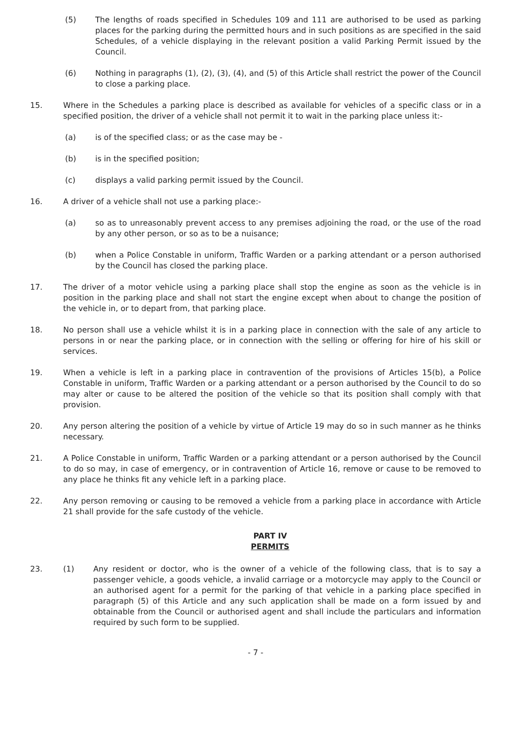(5) The lengths of roads specified in Schedules 109 and 111 are authorised to be used as parking places for the parking during the permitted hours and in such positions as are specified in the said Schedules, of a vehicle displaying in the relevant position a valid Parking Permit issued by the Council.
(6) Nothing in paragraphs (1), (2), (3), (4), and (5) of this Article shall restrict the power of the Council to close a parking place.
15. Where in the Schedules a parking place is described as available for vehicles of a specific class or in a specified position, the driver of a vehicle shall not permit it to wait in the parking place unless it:-
(a) is of the specified class; or as the case may be -
(b) is in the specified position;
(c) displays a valid parking permit issued by the Council.
16. A driver of a vehicle shall not use a parking place:-
(a) so as to unreasonably prevent access to any premises adjoining the road, or the use of the road by any other person, or so as to be a nuisance;
(b) when a Police Constable in uniform, Traffic Warden or a parking attendant or a person authorised by the Council has closed the parking place.
17. The driver of a motor vehicle using a parking place shall stop the engine as soon as the vehicle is in position in the parking place and shall not start the engine except when about to change the position of the vehicle in, or to depart from, that parking place.
18. No person shall use a vehicle whilst it is in a parking place in connection with the sale of any article to persons in or near the parking place, or in connection with the selling or offering for hire of his skill or services.
19. When a vehicle is left in a parking place in contravention of the provisions of Articles 15(b), a Police Constable in uniform, Traffic Warden or a parking attendant or a person authorised by the Council to do so may alter or cause to be altered the position of the vehicle so that its position shall comply with that provision.
20. Any person altering the position of a vehicle by virtue of Article 19 may do so in such manner as he thinks necessary.
21. A Police Constable in uniform, Traffic Warden or a parking attendant or a person authorised by the Council to do so may, in case of emergency, or in contravention of Article 16, remove or cause to be removed to any place he thinks fit any vehicle left in a parking place.
22. Any person removing or causing to be removed a vehicle from a parking place in accordance with Article 21 shall provide for the safe custody of the vehicle.
PART IV
PERMITS
23. (1) Any resident or doctor, who is the owner of a vehicle of the following class, that is to say a passenger vehicle, a goods vehicle, a invalid carriage or a motorcycle may apply to the Council or an authorised agent for a permit for the parking of that vehicle in a parking place specified in paragraph (5) of this Article and any such application shall be made on a form issued by and obtainable from the Council or authorised agent and shall include the particulars and information required by such form to be supplied.
- 7 -